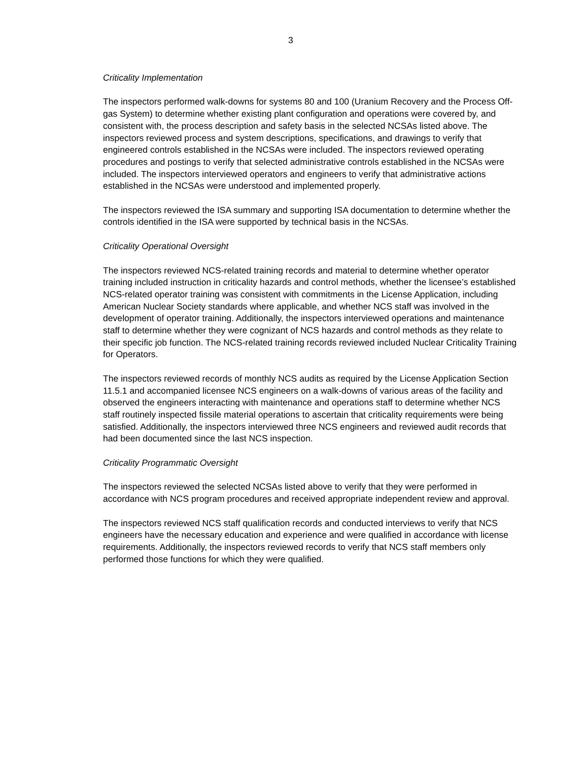3
Criticality Implementation
The inspectors performed walk-downs for systems 80 and 100 (Uranium Recovery and the Process Off-gas System) to determine whether existing plant configuration and operations were covered by, and consistent with, the process description and safety basis in the selected NCSAs listed above. The inspectors reviewed process and system descriptions, specifications, and drawings to verify that engineered controls established in the NCSAs were included. The inspectors reviewed operating procedures and postings to verify that selected administrative controls established in the NCSAs were included. The inspectors interviewed operators and engineers to verify that administrative actions established in the NCSAs were understood and implemented properly.
The inspectors reviewed the ISA summary and supporting ISA documentation to determine whether the controls identified in the ISA were supported by technical basis in the NCSAs.
Criticality Operational Oversight
The inspectors reviewed NCS-related training records and material to determine whether operator training included instruction in criticality hazards and control methods, whether the licensee’s established NCS-related operator training was consistent with commitments in the License Application, including American Nuclear Society standards where applicable, and whether NCS staff was involved in the development of operator training. Additionally, the inspectors interviewed operations and maintenance staff to determine whether they were cognizant of NCS hazards and control methods as they relate to their specific job function. The NCS-related training records reviewed included Nuclear Criticality Training for Operators.
The inspectors reviewed records of monthly NCS audits as required by the License Application Section 11.5.1 and accompanied licensee NCS engineers on a walk-downs of various areas of the facility and observed the engineers interacting with maintenance and operations staff to determine whether NCS staff routinely inspected fissile material operations to ascertain that criticality requirements were being satisfied. Additionally, the inspectors interviewed three NCS engineers and reviewed audit records that had been documented since the last NCS inspection.
Criticality Programmatic Oversight
The inspectors reviewed the selected NCSAs listed above to verify that they were performed in accordance with NCS program procedures and received appropriate independent review and approval.
The inspectors reviewed NCS staff qualification records and conducted interviews to verify that NCS engineers have the necessary education and experience and were qualified in accordance with license requirements. Additionally, the inspectors reviewed records to verify that NCS staff members only performed those functions for which they were qualified.